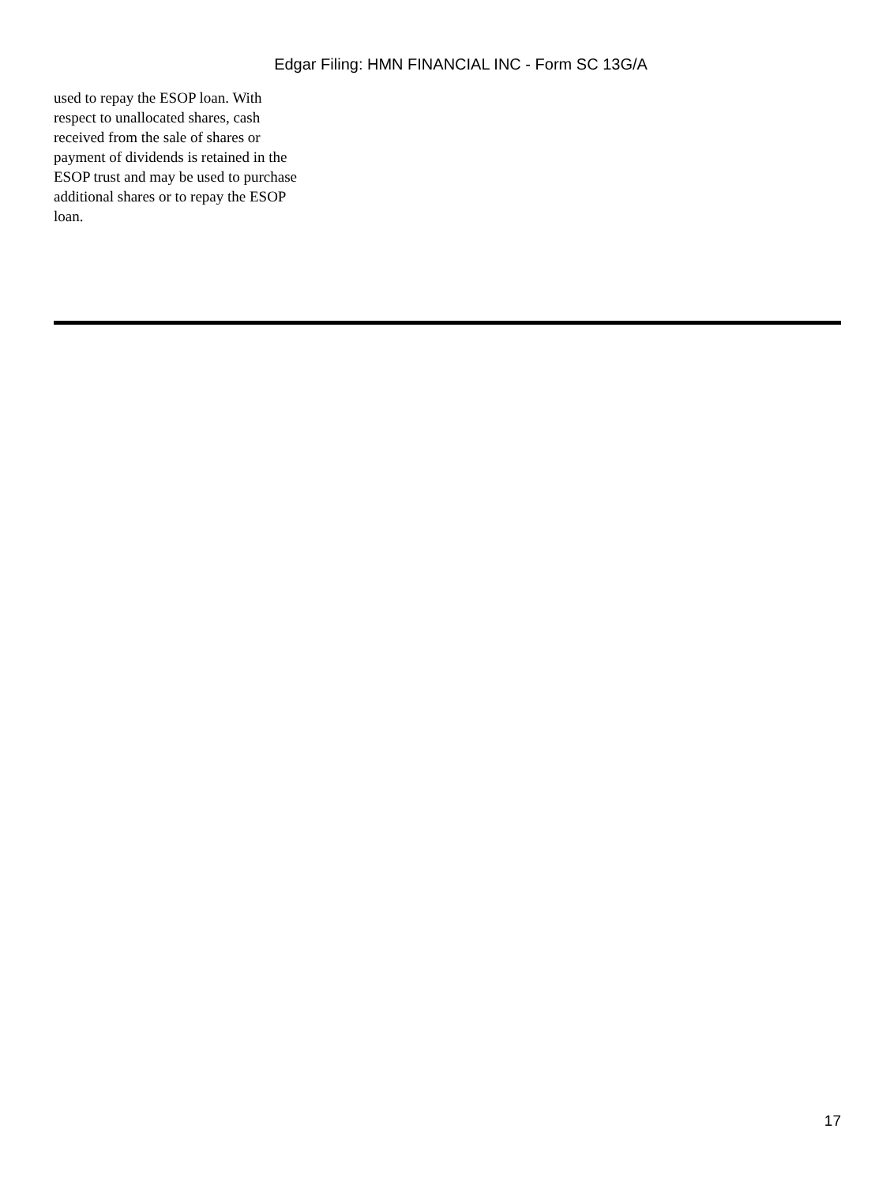Edgar Filing: HMN FINANCIAL INC - Form SC 13G/A
used to repay the ESOP loan. With respect to unallocated shares, cash received from the sale of shares or payment of dividends is retained in the ESOP trust and may be used to purchase additional shares or to repay the ESOP loan.
17